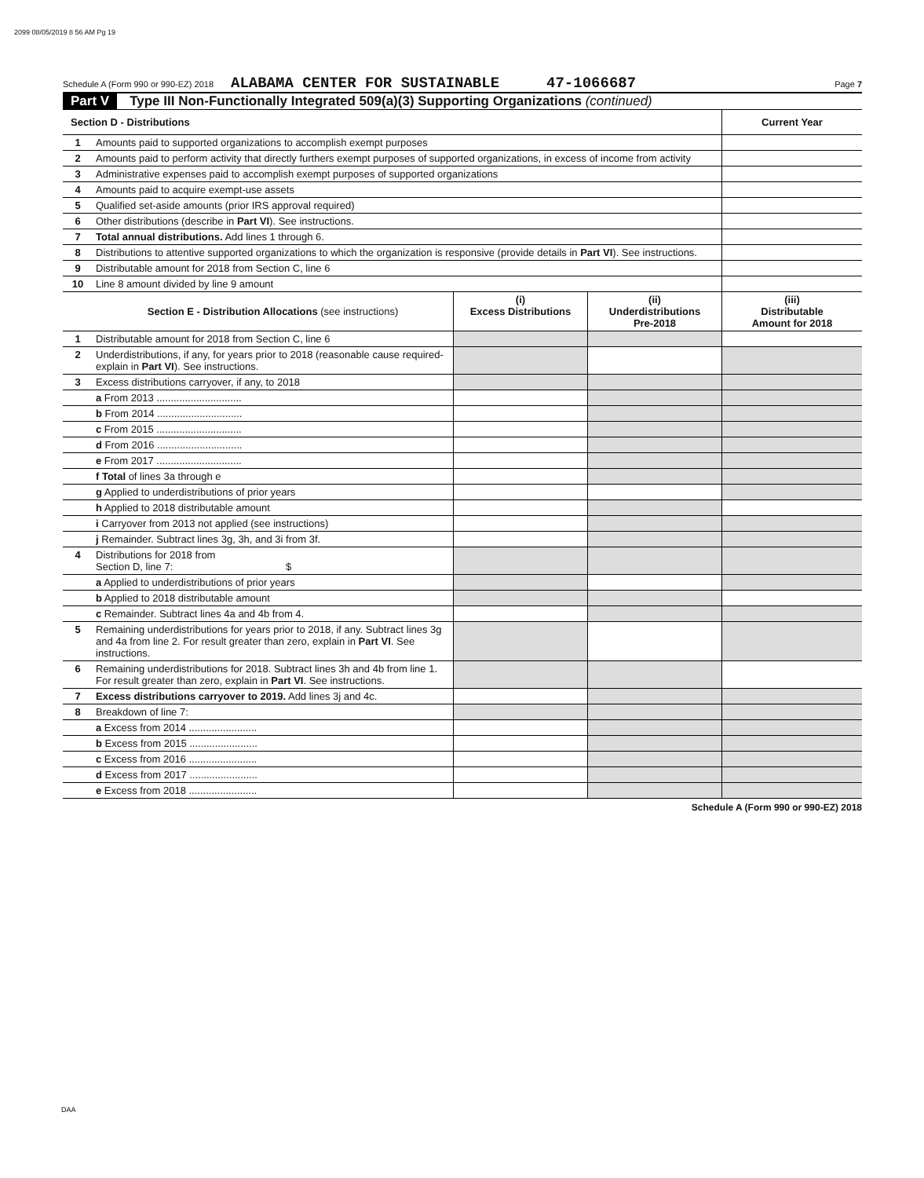2099 08/05/2019 8 56 AM Pg 19
Schedule A (Form 990 or 990-EZ) 2018 ALABAMA CENTER FOR SUSTAINABLE 47-1066687 Page 7
Part V Type III Non-Functionally Integrated 509(a)(3) Supporting Organizations (continued)
| Section D - Distributions | | | | Current Year |
| --- | --- | --- | --- | --- |
| 1 | Amounts paid to supported organizations to accomplish exempt purposes | | | |
| 2 | Amounts paid to perform activity that directly furthers exempt purposes of supported organizations, in excess of income from activity | | | |
| 3 | Administrative expenses paid to accomplish exempt purposes of supported organizations | | | |
| 4 | Amounts paid to acquire exempt-use assets | | | |
| 5 | Qualified set-aside amounts (prior IRS approval required) | | | |
| 6 | Other distributions (describe in Part VI ). See instructions. | | | |
| 7 | Total annual distributions. Add lines 1 through 6. | | | |
| 8 | Distributions to attentive supported organizations to which the organization is responsive (provide details in Part VI ). See instructions. | | | |
| 9 | Distributable amount for 2018 from Section C, line 6 | | | |
| 10 | Line 8 amount divided by line 9 amount | | | |
| | Section E - Distribution Allocations (see instructions) | (i) Excess Distributions | (ii) Underdistributions Pre-2018 | (iii) Distributable Amount for 2018 |
| 1 | Distributable amount for 2018 from Section C, line 6 | | | |
| 2 | Underdistributions, if any, for years prior to 2018 (reasonable cause required-explain in Part VI ). See instructions. | | | |
| 3 | Excess distributions carryover, if any, to 2018 | | | |
| | a From 2013 .............................. | | | |
| | b From 2014 .............................. | | | |
| | c From 2015 .............................. | | | |
| | d From 2016 .............................. | | | |
| | e From 2017 .............................. | | | |
| | f Total of lines 3a through e | | | |
| | g Applied to underdistributions of prior years | | | |
| | h Applied to 2018 distributable amount | | | |
| | i Carryover from 2013 not applied (see instructions) | | | |
| | j Remainder. Subtract lines 3g, 3h, and 3i from 3f. | | | |
| 4 | Distributions for 2018 from Section D, line 7: $ | | | |
| | a Applied to underdistributions of prior years | | | |
| | b Applied to 2018 distributable amount | | | |
| | c Remainder. Subtract lines 4a and 4b from 4. | | | |
| 5 | Remaining underdistributions for years prior to 2018, if any. Subtract lines 3g and 4a from line 2. For result greater than zero, explain in Part VI . See instructions. | | | |
| 6 | Remaining underdistributions for 2018. Subtract lines 3h and 4b from line 1. For result greater than zero, explain in Part VI . See instructions. | | | |
| 7 | Excess distributions carryover to 2019. Add lines 3j and 4c. | | | |
| 8 | Breakdown of line 7: | | | |
| | a Excess from 2014 ........................ | | | |
| | b Excess from 2015 ........................ | | | |
| | c Excess from 2016 ........................ | | | |
| | d Excess from 2017 ........................ | | | |
| | e Excess from 2018 ........................ | | | |
Schedule A (Form 990 or 990-EZ) 2018
DAA